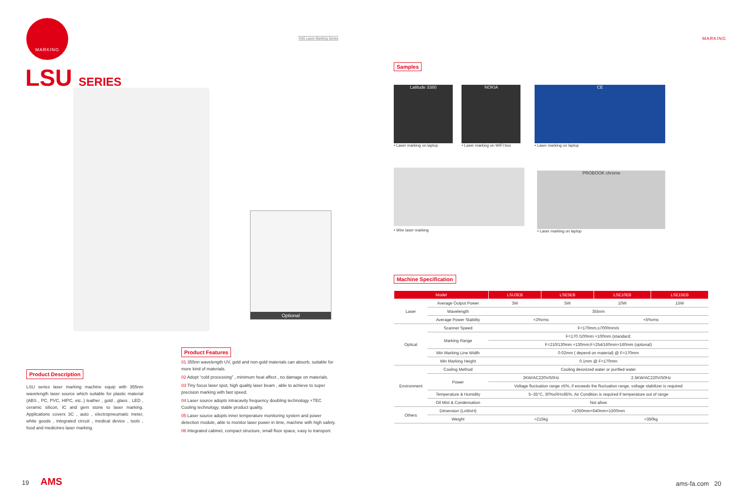MARKING
YAG Laser Marking Series
LSU SERIES
Optional
Product Features
01 355nn wavelength UV, gold and non-gold materials can absorb, suitable for more kind of materials.
02 Adopt “cold processing” , minimum heat affect , no damage on materials.
03 Tiny focus laser spot, high quality laser beam , able to achieve to super precision marking with fast speed.
04 Laser source adopts intracavity frequency doubling technology +TEC Cooling technology, stable product quality.
05 Laser source adopts inner temperature monitoring system and power detection module, able to monitor laser power in time, machine with high safety.
06 Integrated cabinet, compact structure, small floor space, easy to transport.
Product Description
LSU series laser marking machine equip with 355nm wavelength laser source which suitable for plastic material (ABS , PC, PVC, HIPC, etc..) leather , gold , glass , LED , ceramic silicon, IC and gem stone to laser marking. Applications covers 3C , auto , electropneumatic meter, white goods , integrated circuit , medical device , tools , food and medicines laser marking.
19 AMS
MARKING
Samples
Latitude 3380
• Laser marking on laptop
NOKIA
• Laser marking on WIFI box
CE
• Laser marking on laptop
• Wire laser marking
PROBOOK chrome
• Laser marking on laptop
Machine Specification
| Model | | LSU3EB | LSE5EB | LSE10EB | LSE15EB |
| --- | --- | --- | --- | --- | --- |
| Laser | Average Output Power | 3W | 5W | 10W | 15W |
| | Wavelength | 355nm | | | |
| | Average Power Stability | <3%rms | | <5%rms | |
| Optical | Scanner Speed | F=170mm,≤7000mm/s | | | |
| | Marking Range | F=170 /100mm ×100mm (standard; | | | |
| | | F=210/130mm ×130mm;F=254/160mm×160mm (optional) | | | |
| | Min Marking Line Width | 0.02mm ( depend on material) @ F=170mm | | | |
| | Min Marking Height | 0.1mm @ F=170mm | | | |
| Environment | Cooling Method | Cooling deionized water or purified water | | | |
| | Power | 2KW/AC220V/50Hz | | 2.5KW/AC220V/50Hz | |
| | | Voltage fluctuation range ±5%, if exceeds the fluctuation range, voltage stabilizer is required | | | |
| | Temperature & Humidity | 5~35°C, 30%≤RH≤85%, Air Condition is required if temperature out of range | | | |
| | Oil Mist & Condensation | Not allow | | | |
| Others | Dimension (LxWxH) | ≈1050mm×640mm×1500mm | | | |
| | Weight | ≈215kg | | ≈350kg | |
ams-fa.com 20